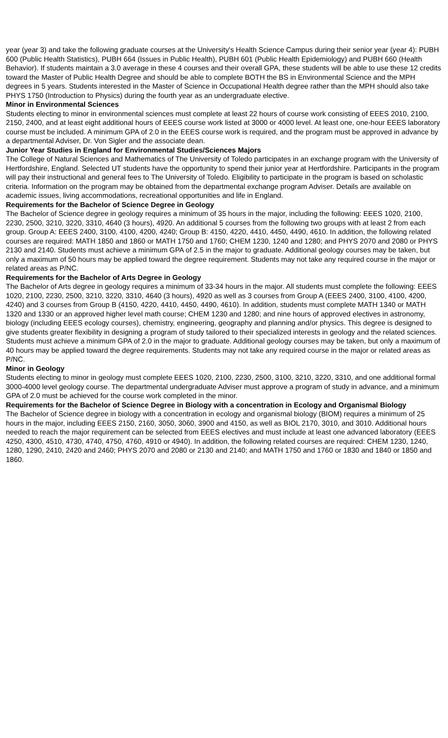year (year 3) and take the following graduate courses at the University's Health Science Campus during their senior year (year 4): PUBH 600 (Public Health Statistics), PUBH 664 (Issues in Public Health), PUBH 601 (Public Health Epidemiology) and PUBH 660 (Health Behavior). If students maintain a 3.0 average in these 4 courses and their overall GPA, these students will be able to use these 12 credits toward the Master of Public Health Degree and should be able to complete BOTH the BS in Environmental Science and the MPH degrees in 5 years. Students interested in the Master of Science in Occupational Health degree rather than the MPH should also take PHYS 1750 (Introduction to Physics) during the fourth year as an undergraduate elective.
Minor in Environmental Sciences
Students electing to minor in environmental sciences must complete at least 22 hours of course work consisting of EEES 2010, 2100, 2150, 2400, and at least eight additional hours of EEES course work listed at 3000 or 4000 level. At least one, one-hour EEES laboratory course must be included. A minimum GPA of 2.0 in the EEES course work is required, and the program must be approved in advance by a departmental Adviser, Dr. Von Sigler and the associate dean.
Junior Year Studies in England for Environmental Studies/Sciences Majors
The College of Natural Sciences and Mathematics of The University of Toledo participates in an exchange program with the University of Hertfordshire, England. Selected UT students have the opportunity to spend their junior year at Hertfordshire. Participants in the program will pay their instructional and general fees to The University of Toledo. Eligibility to participate in the program is based on scholastic criteria. Information on the program may be obtained from the departmental exchange program Adviser. Details are available on academic issues, living accommodations, recreational opportunities and life in England.
Requirements for the Bachelor of Science Degree in Geology
The Bachelor of Science degree in geology requires a minimum of 35 hours in the major, including the following: EEES 1020, 2100, 2230, 2500, 3210, 3220, 3310, 4640 (3 hours), 4920. An additional 5 courses from the following two groups with at least 2 from each group. Group A: EEES 2400, 3100, 4100, 4200, 4240; Group B: 4150, 4220, 4410, 4450, 4490, 4610. In addition, the following related courses are required: MATH 1850 and 1860 or MATH 1750 and 1760; CHEM 1230, 1240 and 1280; and PHYS 2070 and 2080 or PHYS 2130 and 2140. Students must achieve a minimum GPA of 2.5 in the major to graduate. Additional geology courses may be taken, but only a maximum of 50 hours may be applied toward the degree requirement. Students may not take any required course in the major or related areas as P/NC.
Requirements for the Bachelor of Arts Degree in Geology
The Bachelor of Arts degree in geology requires a minimum of 33-34 hours in the major. All students must complete the following: EEES 1020, 2100, 2230, 2500, 3210, 3220, 3310, 4640 (3 hours), 4920 as well as 3 courses from Group A (EEES 2400, 3100, 4100, 4200, 4240) and 3 courses from Group B (4150, 4220, 4410, 4450, 4490, 4610). In addition, students must complete MATH 1340 or MATH 1320 and 1330 or an approved higher level math course; CHEM 1230 and 1280; and nine hours of approved electives in astronomy, biology (including EEES ecology courses), chemistry, engineering, geography and planning and/or physics. This degree is designed to give students greater flexibility in designing a program of study tailored to their specialized interests in geology and the related sciences. Students must achieve a minimum GPA of 2.0 in the major to graduate. Additional geology courses may be taken, but only a maximum of 40 hours may be applied toward the degree requirements. Students may not take any required course in the major or related areas as P/NC.
Minor in Geology
Students electing to minor in geology must complete EEES 1020, 2100, 2230, 2500, 3100, 3210, 3220, 3310, and one additional formal 3000-4000 level geology course. The departmental undergraduate Adviser must approve a program of study in advance, and a minimum GPA of 2.0 must be achieved for the course work completed in the minor.
Requirements for the Bachelor of Science Degree in Biology with a concentration in Ecology and Organismal Biology
The Bachelor of Science degree in biology with a concentration in ecology and organismal biology (BIOM) requires a minimum of 25 hours in the major, including EEES 2150, 2160, 3050, 3060, 3900 and 4150, as well as BIOL 2170, 3010, and 3010. Additional hours needed to reach the major requirement can be selected from EEES electives and must include at least one advanced laboratory (EEES 4250, 4300, 4510, 4730, 4740, 4750, 4760, 4910 or 4940). In addition, the following related courses are required: CHEM 1230, 1240, 1280, 1290, 2410, 2420 and 2460; PHYS 2070 and 2080 or 2130 and 2140; and MATH 1750 and 1760 or 1830 and 1840 or 1850 and 1860.